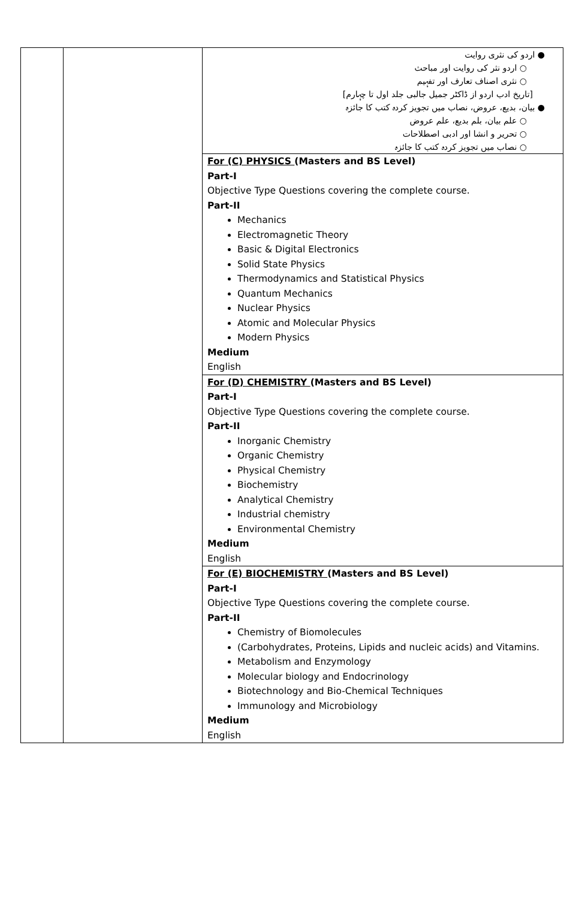| | | ● اردو کی نثری روایت ○ اردو نثر کی روایت اور مباحث ○ نثری اصناف تعارف اور تفہیم [تاریخ ادب اردو از ڈاکٹر جمیل جالبی جلد اول تا چہارم] ● بیان، بدیع، عروض، نصاب میں تجویز کردہ کتب کا جائزہ ○ علم بیان، بلم بدیع، علم عروض ○ تحریر و انشا اور ادبی اصطلاحات ○ نصاب میں تجویز کردہ کتب کا جائزہ |
| | | For (C) PHYSICS (Masters and BS Level) Part-I Objective Type Questions covering the complete course. Part-II Mechanics Electromagnetic Theory Basic & Digital Electronics Solid State Physics Thermodynamics and Statistical Physics Quantum Mechanics Nuclear Physics Atomic and Molecular Physics Modern Physics Medium English |
| | | For (D) CHEMISTRY (Masters and BS Level) Part-I Objective Type Questions covering the complete course. Part-II Inorganic Chemistry Organic Chemistry Physical Chemistry Biochemistry Analytical Chemistry Industrial chemistry Environmental Chemistry Medium English |
| | | For (E) BIOCHEMISTRY (Masters and BS Level) Part-I Objective Type Questions covering the complete course. Part-II Chemistry of Biomolecules (Carbohydrates, Proteins, Lipids and nucleic acids) and Vitamins. Metabolism and Enzymology Molecular biology and Endocrinology Biotechnology and Bio-Chemical Techniques Immunology and Microbiology Medium English |